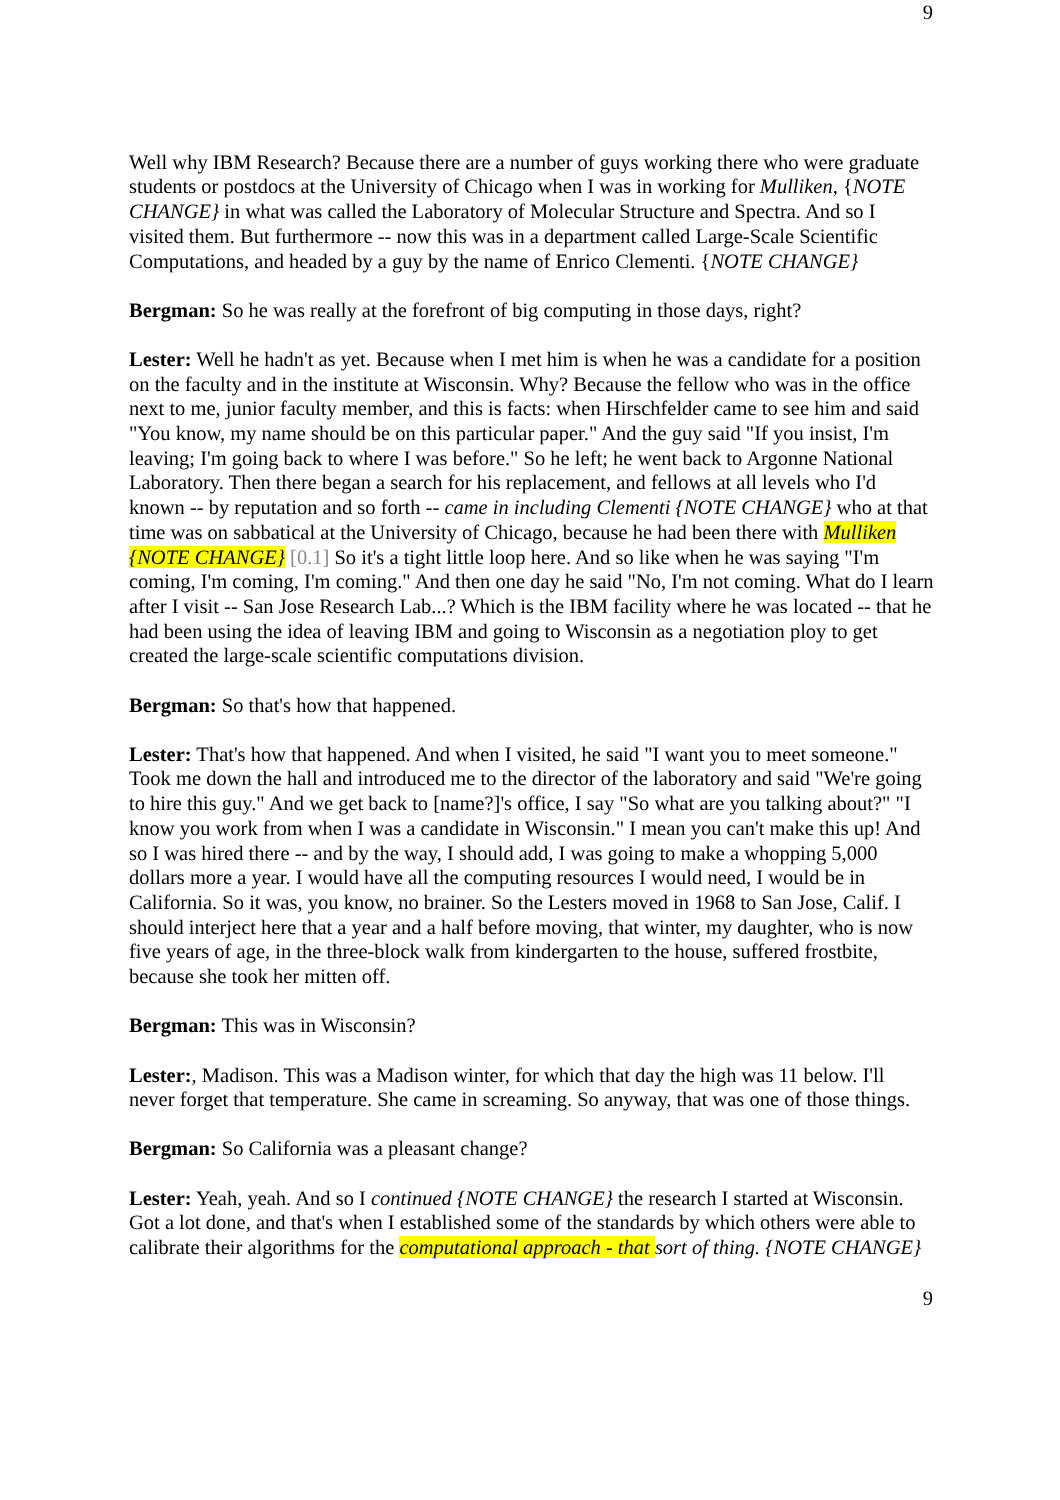9
Well why IBM Research? Because there are a number of guys working there who were graduate students or postdocs at the University of Chicago when I was in working for Mulliken, {NOTE CHANGE} in what was called the Laboratory of Molecular Structure and Spectra. And so I visited them. But furthermore -- now this was in a department called Large-Scale Scientific Computations, and headed by a guy by the name of Enrico Clementi. {NOTE CHANGE}
Bergman: So he was really at the forefront of big computing in those days, right?
Lester: Well he hadn't as yet. Because when I met him is when he was a candidate for a position on the faculty and in the institute at Wisconsin. Why? Because the fellow who was in the office next to me, junior faculty member, and this is facts: when Hirschfelder came to see him and said "You know, my name should be on this particular paper." And the guy said "If you insist, I'm leaving; I'm going back to where I was before." So he left; he went back to Argonne National Laboratory. Then there began a search for his replacement, and fellows at all levels who I'd known -- by reputation and so forth -- came in including Clementi {NOTE CHANGE} who at that time was on sabbatical at the University of Chicago, because he had been there with Mulliken {NOTE CHANGE} [0.1] So it's a tight little loop here. And so like when he was saying "I'm coming, I'm coming, I'm coming." And then one day he said "No, I'm not coming. What do I learn after I visit -- San Jose Research Lab...? Which is the IBM facility where he was located -- that he had been using the idea of leaving IBM and going to Wisconsin as a negotiation ploy to get created the large-scale scientific computations division.
Bergman: So that's how that happened.
Lester: That's how that happened. And when I visited, he said "I want you to meet someone." Took me down the hall and introduced me to the director of the laboratory and said "We're going to hire this guy." And we get back to [name?]'s office, I say "So what are you talking about?" "I know you work from when I was a candidate in Wisconsin." I mean you can't make this up! And so I was hired there -- and by the way, I should add, I was going to make a whopping 5,000 dollars more a year. I would have all the computing resources I would need, I would be in California. So it was, you know, no brainer. So the Lesters moved in 1968 to San Jose, Calif. I should interject here that a year and a half before moving, that winter, my daughter, who is now five years of age, in the three-block walk from kindergarten to the house, suffered frostbite, because she took her mitten off.
Bergman: This was in Wisconsin?
Lester:, Madison. This was a Madison winter, for which that day the high was 11 below. I'll never forget that temperature. She came in screaming. So anyway, that was one of those things.
Bergman: So California was a pleasant change?
Lester: Yeah, yeah. And so I continued {NOTE CHANGE} the research I started at Wisconsin. Got a lot done, and that's when I established some of the standards by which others were able to calibrate their algorithms for the computational approach - that sort of thing. {NOTE CHANGE}
9